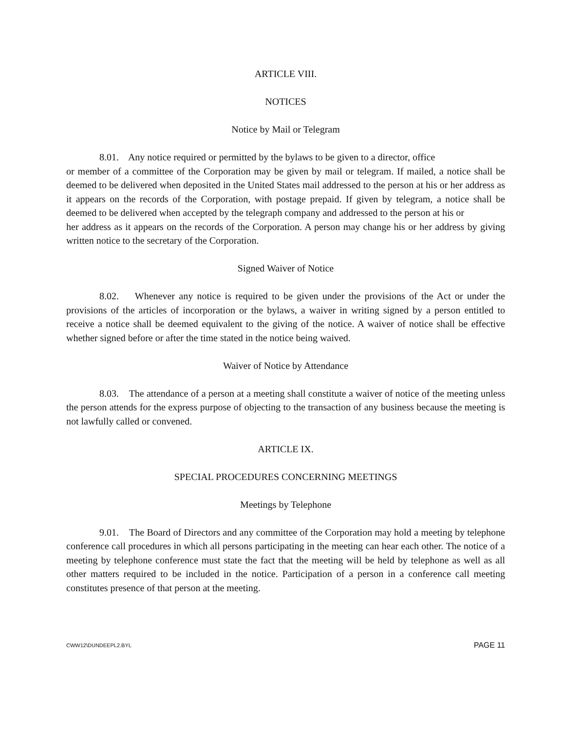ARTICLE VIII.
NOTICES
Notice by Mail or Telegram
8.01. Any notice required or permitted by the bylaws to be given to a director, office
or member of a committee of the Corporation may be given by mail or telegram. If mailed, a notice shall be deemed to be delivered when deposited in the United States mail addressed to the person at his or her address as it appears on the records of the Corporation, with postage prepaid. If given by telegram, a notice shall be deemed to be delivered when accepted by the telegraph company and addressed to the person at his or
her address as it appears on the records of the Corporation. A person may change his or her address by giving written notice to the secretary of the Corporation.
Signed Waiver of Notice
8.02. Whenever any notice is required to be given under the provisions of the Act or under the provisions of the articles of incorporation or the bylaws, a waiver in writing signed by a person entitled to receive a notice shall be deemed equivalent to the giving of the notice. A waiver of notice shall be effective whether signed before or after the time stated in the notice being waived.
Waiver of Notice by Attendance
8.03. The attendance of a person at a meeting shall constitute a waiver of notice of the meeting unless the person attends for the express purpose of objecting to the transaction of any business because the meeting is not lawfully called or convened.
ARTICLE IX.
SPECIAL PROCEDURES CONCERNING MEETINGS
Meetings by Telephone
9.01. The Board of Directors and any committee of the Corporation may hold a meeting by telephone conference call procedures in which all persons participating in the meeting can hear each other. The notice of a meeting by telephone conference must state the fact that the meeting will be held by telephone as well as all other matters required to be included in the notice. Participation of a person in a conference call meeting constitutes presence of that person at the meeting.
CWW12\DUNDEEPL2.BYL PAGE 11